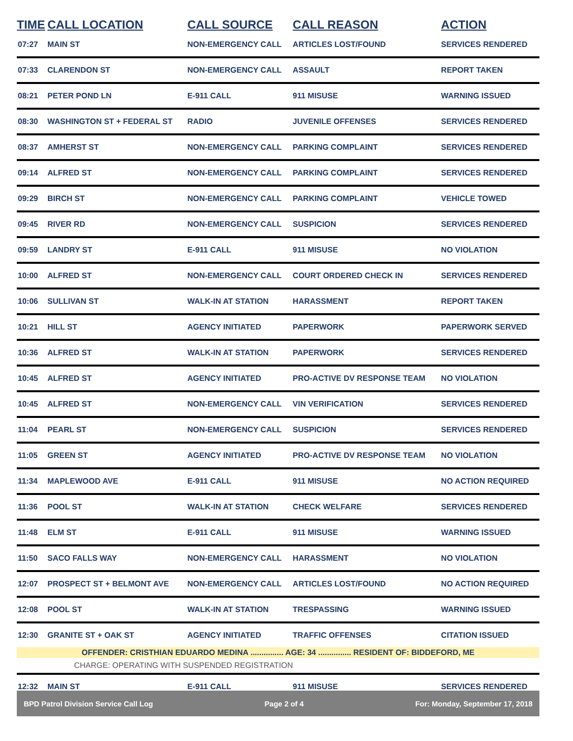| TIME | CALL LOCATION | CALL SOURCE | CALL REASON | ACTION |
| --- | --- | --- | --- | --- |
| 07:27 | MAIN ST | NON-EMERGENCY CALL | ARTICLES LOST/FOUND | SERVICES RENDERED |
| 07:33 | CLARENDON ST | NON-EMERGENCY CALL | ASSAULT | REPORT TAKEN |
| 08:21 | PETER POND LN | E-911 CALL | 911 MISUSE | WARNING ISSUED |
| 08:30 | WASHINGTON ST + FEDERAL ST | RADIO | JUVENILE OFFENSES | SERVICES RENDERED |
| 08:37 | AMHERST ST | NON-EMERGENCY CALL | PARKING COMPLAINT | SERVICES RENDERED |
| 09:14 | ALFRED ST | NON-EMERGENCY CALL | PARKING COMPLAINT | SERVICES RENDERED |
| 09:29 | BIRCH ST | NON-EMERGENCY CALL | PARKING COMPLAINT | VEHICLE TOWED |
| 09:45 | RIVER RD | NON-EMERGENCY CALL | SUSPICION | SERVICES RENDERED |
| 09:59 | LANDRY ST | E-911 CALL | 911 MISUSE | NO VIOLATION |
| 10:00 | ALFRED ST | NON-EMERGENCY CALL | COURT ORDERED CHECK IN | SERVICES RENDERED |
| 10:06 | SULLIVAN ST | WALK-IN AT STATION | HARASSMENT | REPORT TAKEN |
| 10:21 | HILL ST | AGENCY INITIATED | PAPERWORK | PAPERWORK SERVED |
| 10:36 | ALFRED ST | WALK-IN AT STATION | PAPERWORK | SERVICES RENDERED |
| 10:45 | ALFRED ST | AGENCY INITIATED | PRO-ACTIVE DV RESPONSE TEAM | NO VIOLATION |
| 10:45 | ALFRED ST | NON-EMERGENCY CALL | VIN VERIFICATION | SERVICES RENDERED |
| 11:04 | PEARL ST | NON-EMERGENCY CALL | SUSPICION | SERVICES RENDERED |
| 11:05 | GREEN ST | AGENCY INITIATED | PRO-ACTIVE DV RESPONSE TEAM | NO VIOLATION |
| 11:34 | MAPLEWOOD AVE | E-911 CALL | 911 MISUSE | NO ACTION REQUIRED |
| 11:36 | POOL ST | WALK-IN AT STATION | CHECK WELFARE | SERVICES RENDERED |
| 11:48 | ELM ST | E-911 CALL | 911 MISUSE | WARNING ISSUED |
| 11:50 | SACO FALLS WAY | NON-EMERGENCY CALL | HARASSMENT | NO VIOLATION |
| 12:07 | PROSPECT ST + BELMONT AVE | NON-EMERGENCY CALL | ARTICLES LOST/FOUND | NO ACTION REQUIRED |
| 12:08 | POOL ST | WALK-IN AT STATION | TRESPASSING | WARNING ISSUED |
| 12:30 | GRANITE ST + OAK ST | AGENCY INITIATED | TRAFFIC OFFENSES | CITATION ISSUED |
| OFFENDER: CRISTHIAN EDUARDO MEDINA ............... AGE: 34 ............... RESIDENT OF: BIDDEFORD, ME | | | | |
| CHARGE: OPERATING WITH SUSPENDED REGISTRATION | | | | |
| 12:32 | MAIN ST | E-911 CALL | 911 MISUSE | SERVICES RENDERED |
BPD Patrol Division Service Call Log Page 2 of 4 For: Monday, September 17, 2018